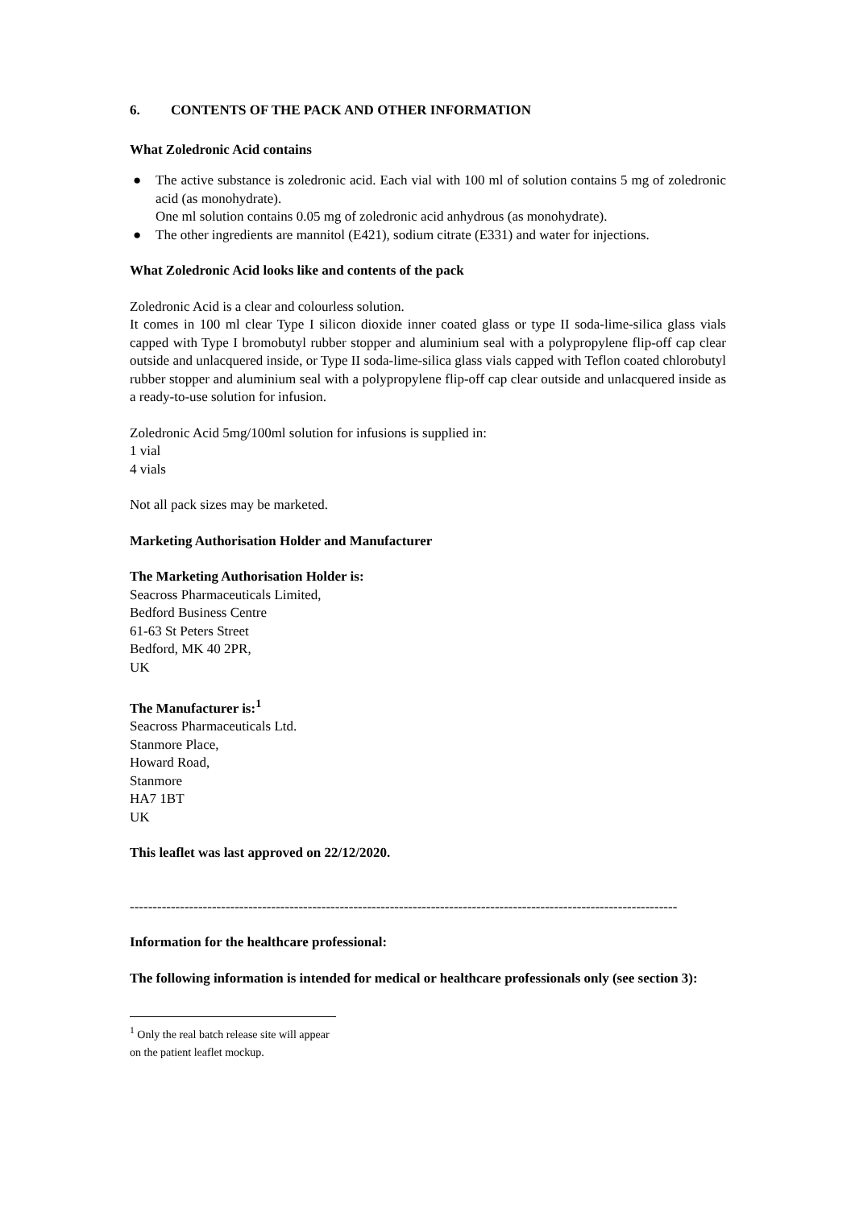6. CONTENTS OF THE PACK AND OTHER INFORMATION
What Zoledronic Acid contains
● The active substance is zoledronic acid. Each vial with 100 ml of solution contains 5 mg of zoledronic acid (as monohydrate).
One ml solution contains 0.05 mg of zoledronic acid anhydrous (as monohydrate).
● The other ingredients are mannitol (E421), sodium citrate (E331) and water for injections.
What Zoledronic Acid looks like and contents of the pack
Zoledronic Acid is a clear and colourless solution.
It comes in 100 ml clear Type I silicon dioxide inner coated glass or type II soda-lime-silica glass vials capped with Type I bromobutyl rubber stopper and aluminium seal with a polypropylene flip-off cap clear outside and unlacquered inside, or Type II soda-lime-silica glass vials capped with Teflon coated chlorobutyl rubber stopper and aluminium seal with a polypropylene flip-off cap clear outside and unlacquered inside as a ready-to-use solution for infusion.
Zoledronic Acid 5mg/100ml solution for infusions is supplied in:
1 vial
4 vials
Not all pack sizes may be marketed.
Marketing Authorisation Holder and Manufacturer
The Marketing Authorisation Holder is:
Seacross Pharmaceuticals Limited,
Bedford Business Centre
61-63 St Peters Street
Bedford, MK 40 2PR,
UK
The Manufacturer is:<sup>1</sup>
Seacross Pharmaceuticals Ltd.
Stanmore Place,
Howard Road,
Stanmore
HA7 1BT
UK
This leaflet was last approved on 22/12/2020.
------------------------------------------------------------------------------------------------------------------------
Information for the healthcare professional:
The following information is intended for medical or healthcare professionals only (see section 3):
<sup>1</sup> Only the real batch release site will appear on the patient leaflet mockup.